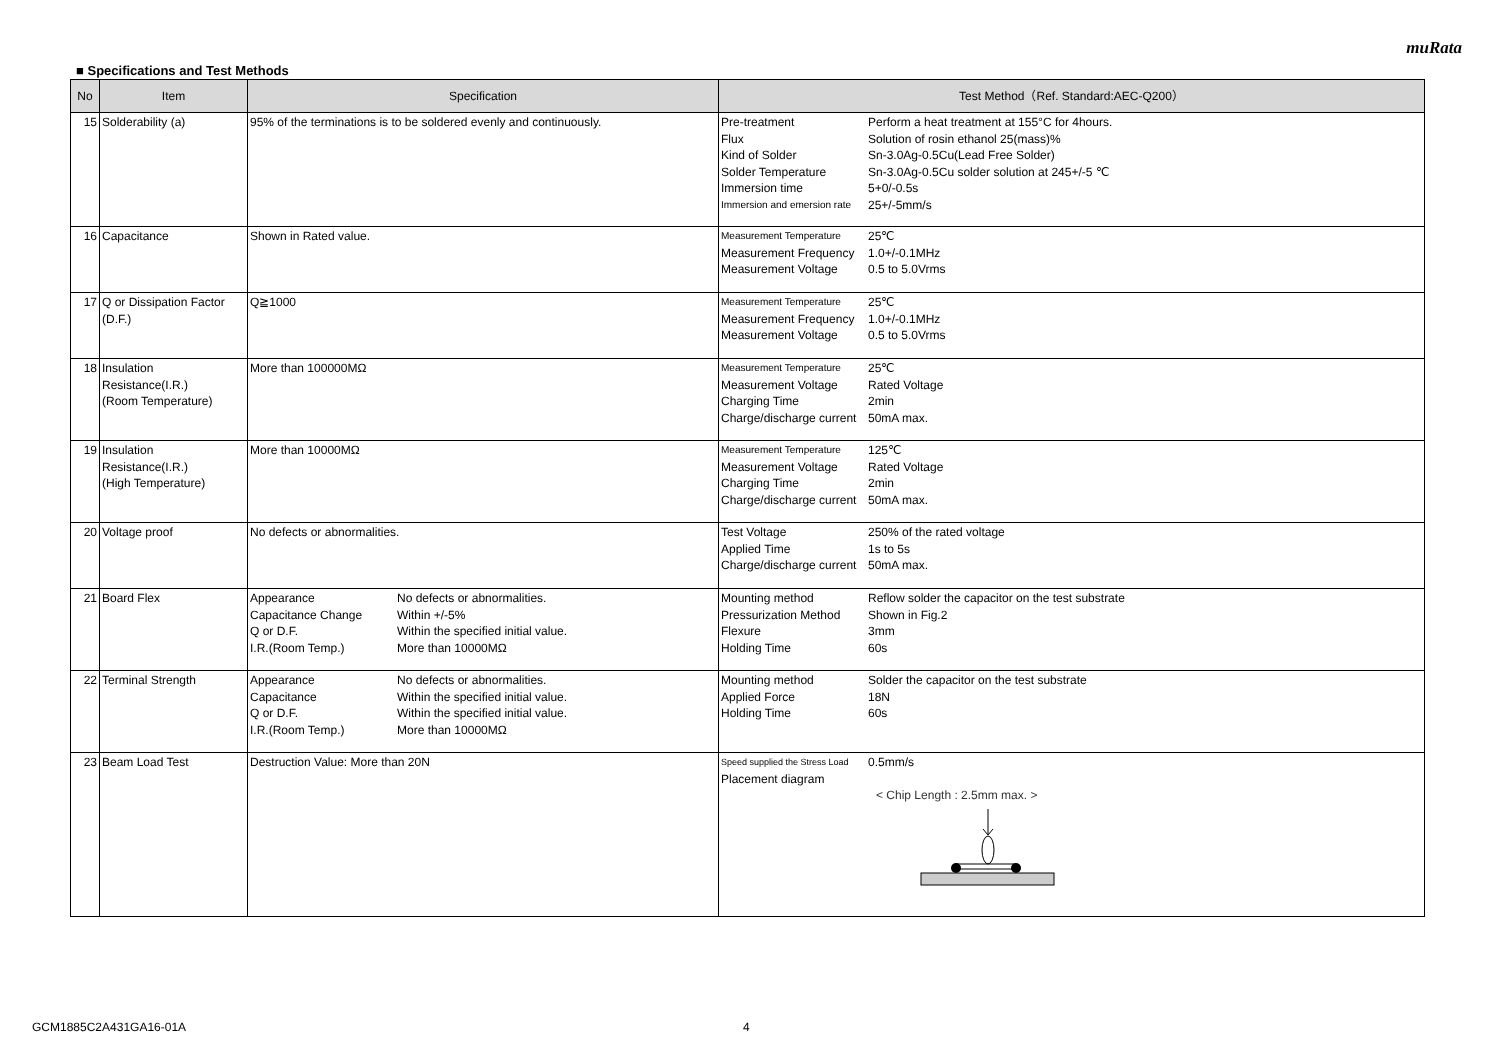muRata
■ Specifications and Test Methods
| No | Item | Specification | Test Method（Ref. Standard:AEC-Q200） |
| --- | --- | --- | --- |
| 15 | Solderability (a) | 95% of the terminations is to be soldered evenly and continuously. | / Pre-treatment / Perform a heat treatment at 155°C for 4hours. / / Flux / Solution of rosin ethanol 25(mass)% / / Kind of Solder / Sn-3.0Ag-0.5Cu(Lead Free Solder) / / Solder Temperature / Sn-3.0Ag-0.5Cu solder solution at 245+/-5 ℃ / / Immersion time / 5+0/-0.5s / / Immersion and emersion rate / 25+/-5mm/s / |
| 16 | Capacitance | Shown in Rated value. | / Measurement Temperature / 25℃ / / Measurement Frequency / 1.0+/-0.1MHz / / Measurement Voltage / 0.5 to 5.0Vrms / |
| 17 | Q or Dissipation Factor (D.F.) | Q≧1000 | / Measurement Temperature / 25℃ / / Measurement Frequency / 1.0+/-0.1MHz / / Measurement Voltage / 0.5 to 5.0Vrms / |
| 18 | Insulation Resistance(I.R.) (Room Temperature) | More than 100000MΩ | / Measurement Temperature / 25℃ / / Measurement Voltage / Rated Voltage / / Charging Time / 2min / / Charge/discharge current / 50mA max. / |
| 19 | Insulation Resistance(I.R.) (High Temperature) | More than 10000MΩ | / Measurement Temperature / 125℃ / / Measurement Voltage / Rated Voltage / / Charging Time / 2min / / Charge/discharge current / 50mA max. / |
| 20 | Voltage proof | No defects or abnormalities. | / Test Voltage / 250% of the rated voltage / / Applied Time / 1s to 5s / / Charge/discharge current / 50mA max. / |
| 21 | Board Flex | / Appearance / No defects or abnormalities. / / Capacitance Change / Within +/-5% / / Q or D.F. / Within the specified initial value. / / I.R.(Room Temp.) / More than 10000MΩ / | / Mounting method / Reflow solder the capacitor on the test substrate / / Pressurization Method / Shown in Fig.2 / / Flexure / 3mm / / Holding Time / 60s / |
| 22 | Terminal Strength | / Appearance / No defects or abnormalities. / / Capacitance / Within the specified initial value. / / Q or D.F. / Within the specified initial value. / / I.R.(Room Temp.) / More than 10000MΩ / | / Mounting method / Solder the capacitor on the test substrate / / Applied Force / 18N / / Holding Time / 60s / |
| 23 | Beam Load Test | Destruction Value: More than 20N | / Speed supplied the Stress Load / 0.5mm/s / / Placement diagram / / < Chip Length : 2.5mm max. > |
GCM1885C2A431GA16-01A 4